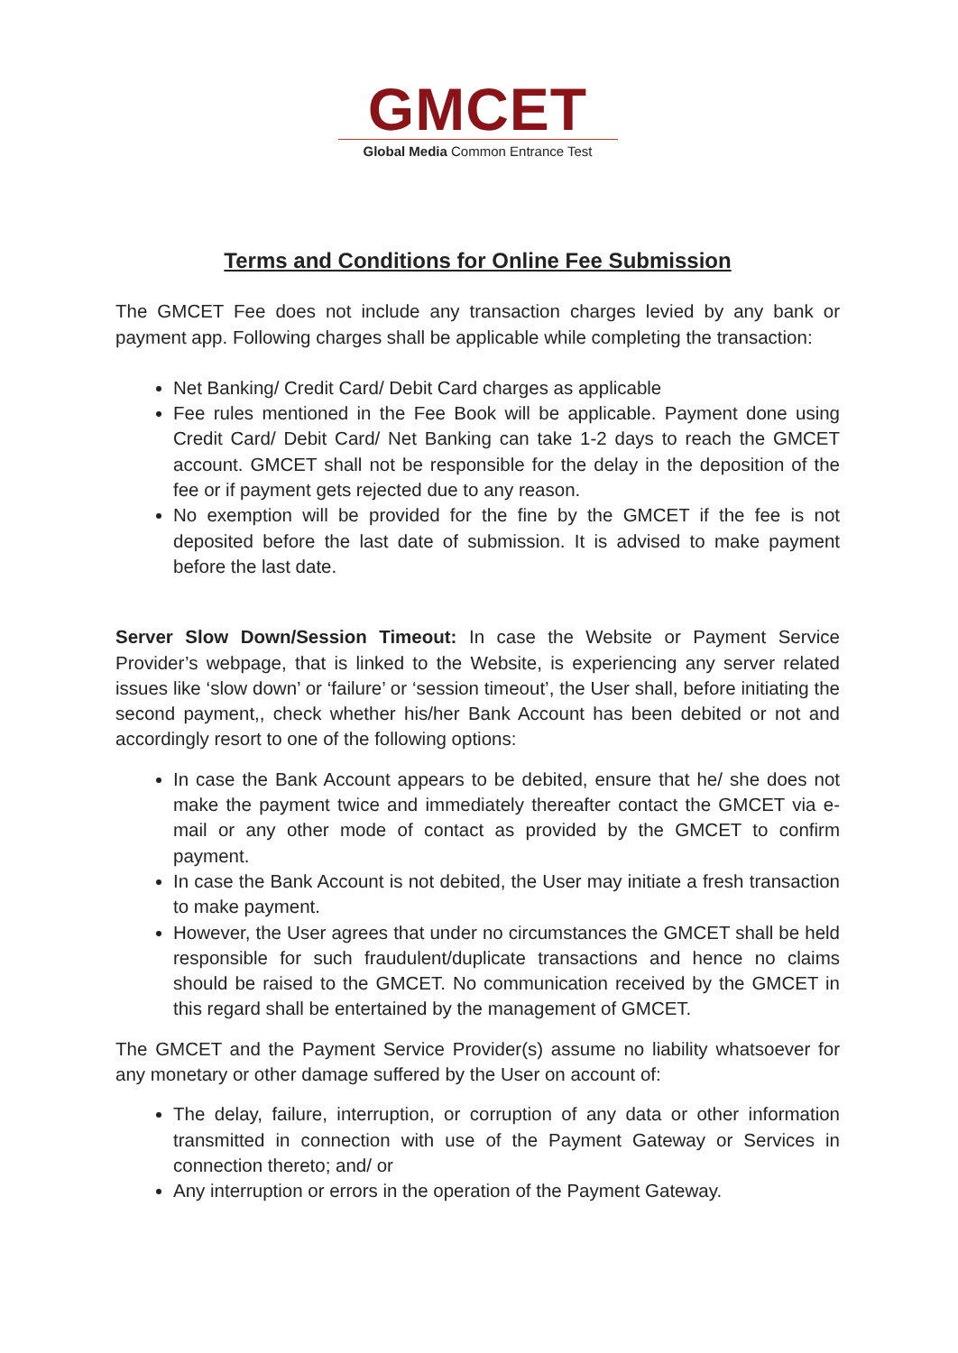GMCET
Global Media Common Entrance Test
Terms and Conditions for Online Fee Submission
The GMCET Fee does not include any transaction charges levied by any bank or payment app. Following charges shall be applicable while completing the transaction:
Net Banking/ Credit Card/ Debit Card charges as applicable
Fee rules mentioned in the Fee Book will be applicable. Payment done using Credit Card/ Debit Card/ Net Banking can take 1-2 days to reach the GMCET account. GMCET shall not be responsible for the delay in the deposition of the fee or if payment gets rejected due to any reason.
No exemption will be provided for the fine by the GMCET if the fee is not deposited before the last date of submission. It is advised to make payment before the last date.
Server Slow Down/Session Timeout: In case the Website or Payment Service Provider’s webpage, that is linked to the Website, is experiencing any server related issues like ‘slow down’ or ‘failure’ or ‘session timeout’, the User shall, before initiating the second payment,, check whether his/her Bank Account has been debited or not and accordingly resort to one of the following options:
In case the Bank Account appears to be debited, ensure that he/ she does not make the payment twice and immediately thereafter contact the GMCET via e-mail or any other mode of contact as provided by the GMCET to confirm payment.
In case the Bank Account is not debited, the User may initiate a fresh transaction to make payment.
However, the User agrees that under no circumstances the GMCET shall be held responsible for such fraudulent/duplicate transactions and hence no claims should be raised to the GMCET. No communication received by the GMCET in this regard shall be entertained by the management of GMCET.
The GMCET and the Payment Service Provider(s) assume no liability whatsoever for any monetary or other damage suffered by the User on account of:
The delay, failure, interruption, or corruption of any data or other information transmitted in connection with use of the Payment Gateway or Services in connection thereto; and/ or
Any interruption or errors in the operation of the Payment Gateway.